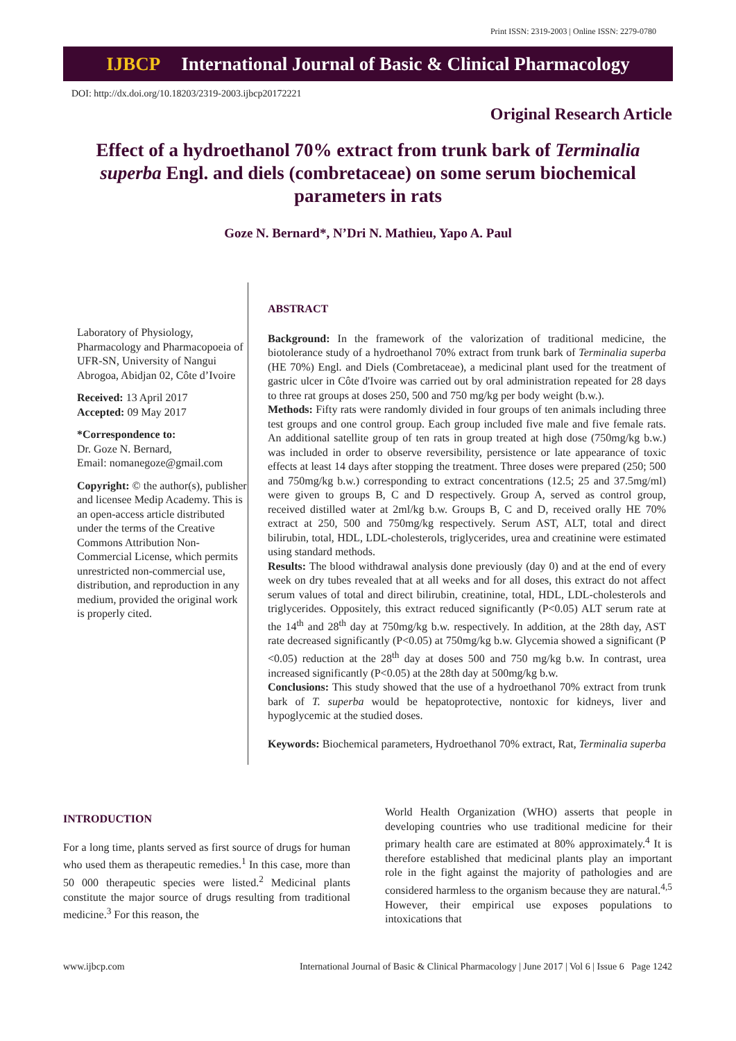Print ISSN: 2319-2003 | Online ISSN: 2279-0780
IJBCP International Journal of Basic & Clinical Pharmacology
DOI: http://dx.doi.org/10.18203/2319-2003.ijbcp20172221
Original Research Article
Effect of a hydroethanol 70% extract from trunk bark of Terminalia superba Engl. and diels (combretaceae) on some serum biochemical parameters in rats
Goze N. Bernard*, N’Dri N. Mathieu, Yapo A. Paul
Laboratory of Physiology, Pharmacology and Pharmacopoeia of UFR-SN, University of Nangui Abrogoa, Abidjan 02, Côte d’Ivoire
Received: 13 April 2017
Accepted: 09 May 2017
*Correspondence to:
Dr. Goze N. Bernard,
Email: nomanegoze@gmail.com
Copyright: © the author(s), publisher and licensee Medip Academy. This is an open-access article distributed under the terms of the Creative Commons Attribution Non-Commercial License, which permits unrestricted non-commercial use, distribution, and reproduction in any medium, provided the original work is properly cited.
ABSTRACT
Background: In the framework of the valorization of traditional medicine, the biotolerance study of a hydroethanol 70% extract from trunk bark of Terminalia superba (HE 70%) Engl. and Diels (Combretaceae), a medicinal plant used for the treatment of gastric ulcer in Côte d'Ivoire was carried out by oral administration repeated for 28 days to three rat groups at doses 250, 500 and 750 mg/kg per body weight (b.w.).
Methods: Fifty rats were randomly divided in four groups of ten animals including three test groups and one control group. Each group included five male and five female rats. An additional satellite group of ten rats in group treated at high dose (750mg/kg b.w.) was included in order to observe reversibility, persistence or late appearance of toxic effects at least 14 days after stopping the treatment. Three doses were prepared (250; 500 and 750mg/kg b.w.) corresponding to extract concentrations (12.5; 25 and 37.5mg/ml) were given to groups B, C and D respectively. Group A, served as control group, received distilled water at 2ml/kg b.w. Groups B, C and D, received orally HE 70% extract at 250, 500 and 750mg/kg respectively. Serum AST, ALT, total and direct bilirubin, total, HDL, LDL-cholesterols, triglycerides, urea and creatinine were estimated using standard methods.
Results: The blood withdrawal analysis done previously (day 0) and at the end of every week on dry tubes revealed that at all weeks and for all doses, this extract do not affect serum values of total and direct bilirubin, creatinine, total, HDL, LDL-cholesterols and triglycerides. Oppositely, this extract reduced significantly (P<0.05) ALT serum rate at the 14<sup>th</sup> and 28<sup>th</sup> day at 750mg/kg b.w. respectively. In addition, at the 28th day, AST rate decreased significantly (P<0.05) at 750mg/kg b.w. Glycemia showed a significant (P <0.05) reduction at the 28<sup>th</sup> day at doses 500 and 750 mg/kg b.w. In contrast, urea increased significantly (P<0.05) at the 28th day at 500mg/kg b.w.
Conclusions: This study showed that the use of a hydroethanol 70% extract from trunk bark of T. superba would be hepatoprotective, nontoxic for kidneys, liver and hypoglycemic at the studied doses.
Keywords: Biochemical parameters, Hydroethanol 70% extract, Rat, Terminalia superba
INTRODUCTION
For a long time, plants served as first source of drugs for human who used them as therapeutic remedies.<sup>1</sup> In this case, more than 50 000 therapeutic species were listed.<sup>2</sup> Medicinal plants constitute the major source of drugs resulting from traditional medicine.<sup>3</sup> For this reason, the
World Health Organization (WHO) asserts that people in developing countries who use traditional medicine for their primary health care are estimated at 80% approximately.<sup>4</sup> It is therefore established that medicinal plants play an important role in the fight against the majority of pathologies and are considered harmless to the organism because they are natural.<sup>4,5</sup> However, their empirical use exposes populations to intoxications that
www.ijbcp.com International Journal of Basic & Clinical Pharmacology | June 2017 | Vol 6 | Issue 6 Page 1242